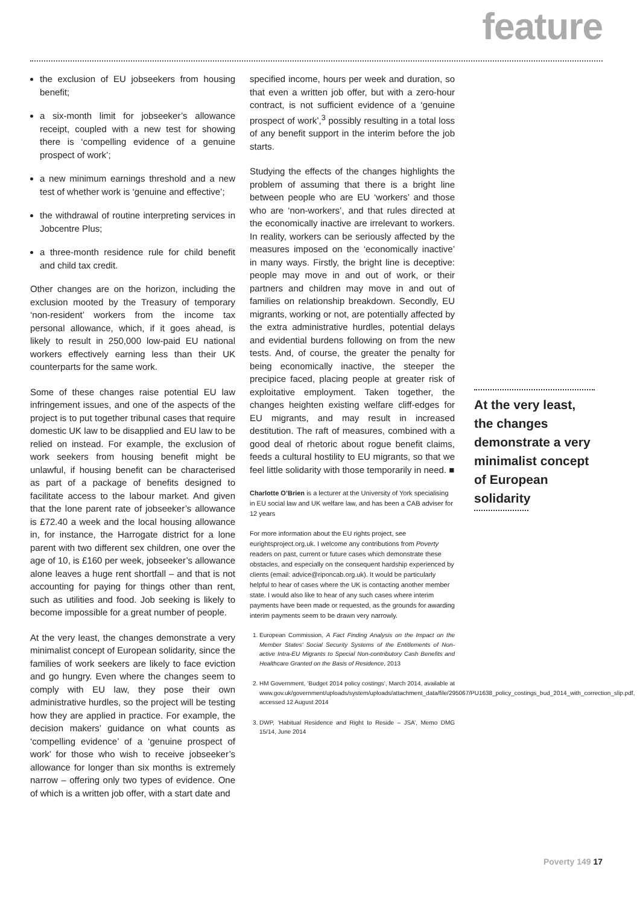feature
the exclusion of EU jobseekers from housing benefit;
a six-month limit for jobseeker’s allowance receipt, coupled with a new test for showing there is ‘compelling evidence of a genuine prospect of work’;
a new minimum earnings threshold and a new test of whether work is ‘genuine and effective’;
the withdrawal of routine interpreting services in Jobcentre Plus;
a three-month residence rule for child benefit and child tax credit.
Other changes are on the horizon, including the exclusion mooted by the Treasury of temporary ‘non-resident’ workers from the income tax personal allowance, which, if it goes ahead, is likely to result in 250,000 low-paid EU national workers effectively earning less than their UK counterparts for the same work.
Some of these changes raise potential EU law infringement issues, and one of the aspects of the project is to put together tribunal cases that require domestic UK law to be disapplied and EU law to be relied on instead. For example, the exclusion of work seekers from housing benefit might be unlawful, if housing benefit can be characterised as part of a package of benefits designed to facilitate access to the labour market. And given that the lone parent rate of jobseeker’s allowance is £72.40 a week and the local housing allowance in, for instance, the Harrogate district for a lone parent with two different sex children, one over the age of 10, is £160 per week, jobseeker’s allowance alone leaves a huge rent shortfall – and that is not accounting for paying for things other than rent, such as utilities and food. Job seeking is likely to become impossible for a great number of people.
At the very least, the changes demonstrate a very minimalist concept of European solidarity, since the families of work seekers are likely to face eviction and go hungry. Even where the changes seem to comply with EU law, they pose their own administrative hurdles, so the project will be testing how they are applied in practice. For example, the decision makers’ guidance on what counts as ‘compelling evidence’ of a ‘genuine prospect of work’ for those who wish to receive jobseeker’s allowance for longer than six months is extremely narrow – offering only two types of evidence. One of which is a written job offer, with a start date and
specified income, hours per week and duration, so that even a written job offer, but with a zero-hour contract, is not sufficient evidence of a ‘genuine prospect of work’,<sup>3</sup> possibly resulting in a total loss of any benefit support in the interim before the job starts.
Studying the effects of the changes highlights the problem of assuming that there is a bright line between people who are EU ‘workers’ and those who are ‘non-workers’, and that rules directed at the economically inactive are irrelevant to workers. In reality, workers can be seriously affected by the measures imposed on the ‘economically inactive’ in many ways. Firstly, the bright line is deceptive: people may move in and out of work, or their partners and children may move in and out of families on relationship breakdown. Secondly, EU migrants, working or not, are potentially affected by the extra administrative hurdles, potential delays and evidential burdens following on from the new tests. And, of course, the greater the penalty for being economically inactive, the steeper the precipice faced, placing people at greater risk of exploitative employment. Taken together, the changes heighten existing welfare cliff-edges for EU migrants, and may result in increased destitution. The raft of measures, combined with a good deal of rhetoric about rogue benefit claims, feeds a cultural hostility to EU migrants, so that we feel little solidarity with those temporarily in need. ■
Charlotte O’Brien is a lecturer at the University of York specialising in EU social law and UK welfare law, and has been a CAB adviser for 12 years
For more information about the EU rights project, see eurightsproject.org.uk. I welcome any contributions from Poverty readers on past, current or future cases which demonstrate these obstacles, and especially on the consequent hardship experienced by clients (email: advice@riponcab.org.uk). It would be particularly helpful to hear of cases where the UK is contacting another member state. I would also like to hear of any such cases where interim payments have been made or requested, as the grounds for awarding interim payments seem to be drawn very narrowly.
1. European Commission, A Fact Finding Analysis on the Impact on the Member States’ Social Security Systems of the Entitlements of Non-active Intra-EU Migrants to Special Non-contributory Cash Benefits and Healthcare Granted on the Basis of Residence, 2013
2. HM Government, ‘Budget 2014 policy costings’, March 2014, available at www.gov.uk/government/uploads/system/uploads/attachment_data/file/295067/PU1638_policy_costings_bud_2014_with_correction_slip.pdf, accessed 12 August 2014
3. DWP, ‘Habitual Residence and Right to Reside – JSA’, Memo DMG 15/14, June 2014
At the very least, the changes demonstrate a very minimalist concept of European solidarity
Poverty 149 17